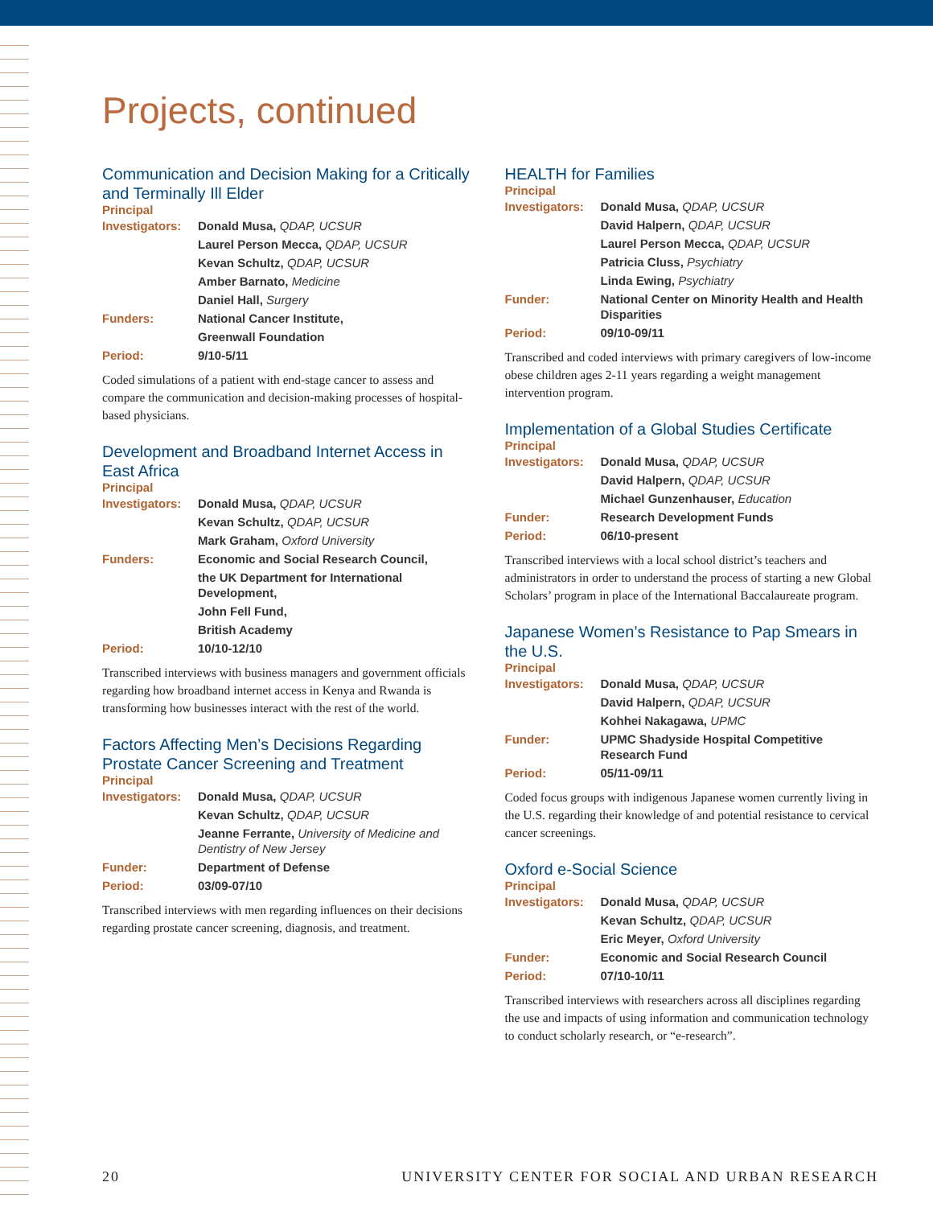Projects, continued
Communication and Decision Making for a Critically and Terminally Ill Elder
Principal
| Investigators: | Donald Musa, QDAP, UCSUR |
| | Laurel Person Mecca, QDAP, UCSUR |
| | Kevan Schultz, QDAP, UCSUR |
| | Amber Barnato, Medicine |
| | Daniel Hall, Surgery |
| Funders: | National Cancer Institute, |
| | Greenwall Foundation |
| Period: | 9/10-5/11 |
Coded simulations of a patient with end-stage cancer to assess and compare the communication and decision-making processes of hospital-based physicians.
Development and Broadband Internet Access in East Africa
Principal
| Investigators: | Donald Musa, QDAP, UCSUR |
| | Kevan Schultz, QDAP, UCSUR |
| | Mark Graham, Oxford University |
| Funders: | Economic and Social Research Council, |
| | the UK Department for International Development, |
| | John Fell Fund, |
| | British Academy |
| Period: | 10/10-12/10 |
Transcribed interviews with business managers and government officials regarding how broadband internet access in Kenya and Rwanda is transforming how businesses interact with the rest of the world.
Factors Affecting Men’s Decisions Regarding Prostate Cancer Screening and Treatment
Principal
| Investigators: | Donald Musa, QDAP, UCSUR |
| | Kevan Schultz, QDAP, UCSUR |
| | Jeanne Ferrante, University of Medicine and Dentistry of New Jersey |
| Funder: | Department of Defense |
| Period: | 03/09-07/10 |
Transcribed interviews with men regarding influences on their decisions regarding prostate cancer screening, diagnosis, and treatment.
HEALTH for Families
Principal
| Investigators: | Donald Musa, QDAP, UCSUR |
| | David Halpern, QDAP, UCSUR |
| | Laurel Person Mecca, QDAP, UCSUR |
| | Patricia Cluss, Psychiatry |
| | Linda Ewing, Psychiatry |
| Funder: | National Center on Minority Health and Health Disparities |
| Period: | 09/10-09/11 |
Transcribed and coded interviews with primary caregivers of low-income obese children ages 2-11 years regarding a weight management intervention program.
Implementation of a Global Studies Certificate
Principal
| Investigators: | Donald Musa, QDAP, UCSUR |
| | David Halpern, QDAP, UCSUR |
| | Michael Gunzenhauser, Education |
| Funder: | Research Development Funds |
| Period: | 06/10-present |
Transcribed interviews with a local school district’s teachers and administrators in order to understand the process of starting a new Global Scholars’ program in place of the International Baccalaureate program.
Japanese Women’s Resistance to Pap Smears in the U.S.
Principal
| Investigators: | Donald Musa, QDAP, UCSUR |
| | David Halpern, QDAP, UCSUR |
| | Kohhei Nakagawa, UPMC |
| Funder: | UPMC Shadyside Hospital Competitive Research Fund |
| Period: | 05/11-09/11 |
Coded focus groups with indigenous Japanese women currently living in the U.S. regarding their knowledge of and potential resistance to cervical cancer screenings.
Oxford e-Social Science
Principal
| Investigators: | Donald Musa, QDAP, UCSUR |
| | Kevan Schultz, QDAP, UCSUR |
| | Eric Meyer, Oxford University |
| Funder: | Economic and Social Research Council |
| Period: | 07/10-10/11 |
Transcribed interviews with researchers across all disciplines regarding the use and impacts of using information and communication technology to conduct scholarly research, or “e-research”.
20 UNIVERSITY CENTER FOR SOCIAL AND URBAN RESEARCH